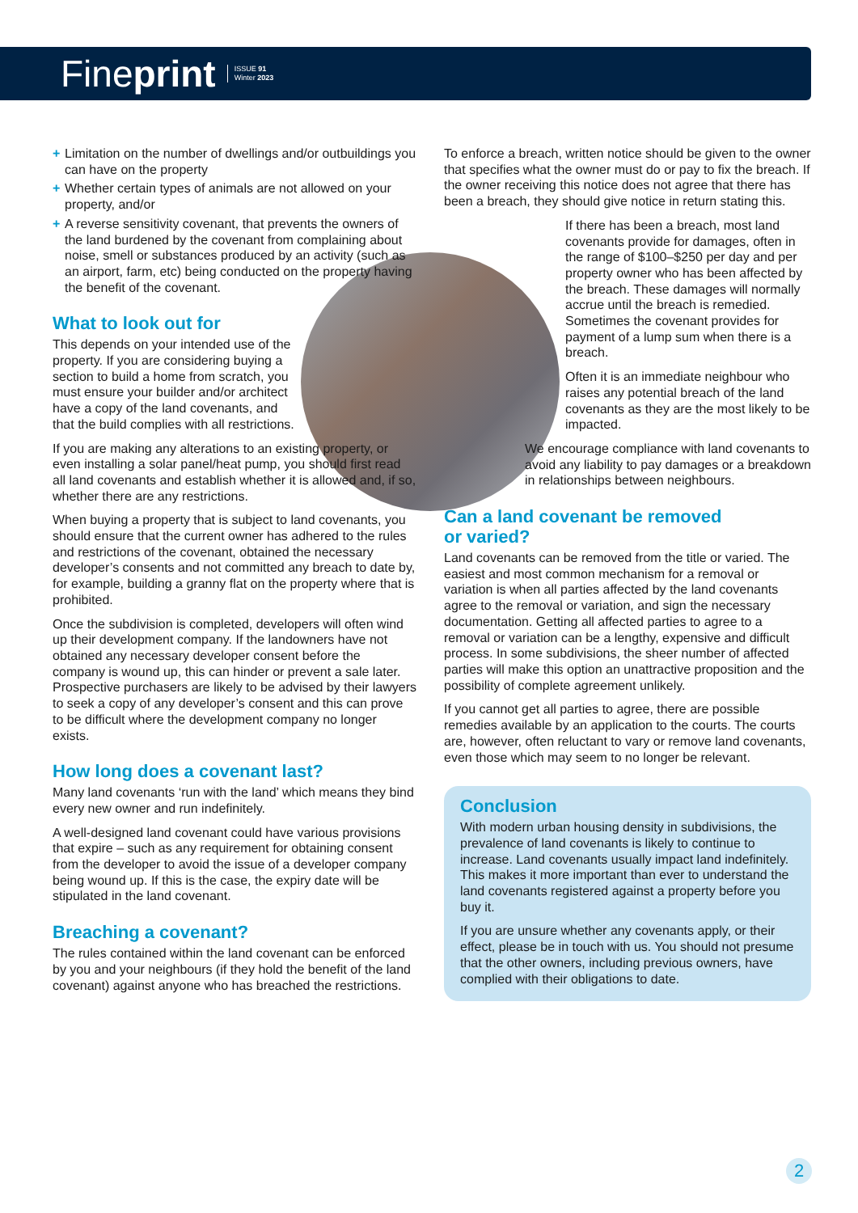Fineprint ISSUE 91
Winter 2023
+ Limitation on the number of dwellings and/or outbuildings you can have on the property
+ Whether certain types of animals are not allowed on your property, and/or
+ A reverse sensitivity covenant, that prevents the owners of the land burdened by the covenant from complaining about noise, smell or substances produced by an activity (such as an airport, farm, etc) being conducted on the property having the benefit of the covenant.
What to look out for
This depends on your intended use of the property. If you are considering buying a section to build a home from scratch, you must ensure your builder and/or architect have a copy of the land covenants, and that the build complies with all restrictions.
If you are making any alterations to an existing property, or even installing a solar panel/heat pump, you should first read all land covenants and establish whether it is allowed and, if so, whether there are any restrictions.
When buying a property that is subject to land covenants, you should ensure that the current owner has adhered to the rules and restrictions of the covenant, obtained the necessary developer’s consents and not committed any breach to date by, for example, building a granny flat on the property where that is prohibited.
Once the subdivision is completed, developers will often wind up their development company. If the landowners have not obtained any necessary developer consent before the company is wound up, this can hinder or prevent a sale later. Prospective purchasers are likely to be advised by their lawyers to seek a copy of any developer’s consent and this can prove to be difficult where the development company no longer exists.
How long does a covenant last?
Many land covenants ‘run with the land’ which means they bind every new owner and run indefinitely.
A well-designed land covenant could have various provisions that expire – such as any requirement for obtaining consent from the developer to avoid the issue of a developer company being wound up. If this is the case, the expiry date will be stipulated in the land covenant.
Breaching a covenant?
The rules contained within the land covenant can be enforced by you and your neighbours (if they hold the benefit of the land covenant) against anyone who has breached the restrictions.
To enforce a breach, written notice should be given to the owner that specifies what the owner must do or pay to fix the breach. If the owner receiving this notice does not agree that there has been a breach, they should give notice in return stating this.
If there has been a breach, most land covenants provide for damages, often in the range of $100–$250 per day and per property owner who has been affected by the breach. These damages will normally accrue until the breach is remedied. Sometimes the covenant provides for payment of a lump sum when there is a breach.
Often it is an immediate neighbour who raises any potential breach of the land covenants as they are the most likely to be impacted.
We encourage compliance with land covenants to avoid any liability to pay damages or a breakdown in relationships between neighbours.
Can a land covenant be removed
or varied?
Land covenants can be removed from the title or varied. The easiest and most common mechanism for a removal or variation is when all parties affected by the land covenants agree to the removal or variation, and sign the necessary documentation. Getting all affected parties to agree to a removal or variation can be a lengthy, expensive and difficult process. In some subdivisions, the sheer number of affected parties will make this option an unattractive proposition and the possibility of complete agreement unlikely.
If you cannot get all parties to agree, there are possible remedies available by an application to the courts. The courts are, however, often reluctant to vary or remove land covenants, even those which may seem to no longer be relevant.
Conclusion
With modern urban housing density in subdivisions, the prevalence of land covenants is likely to continue to increase. Land covenants usually impact land indefinitely. This makes it more important than ever to understand the land covenants registered against a property before you buy it.
If you are unsure whether any covenants apply, or their effect, please be in touch with us. You should not presume that the other owners, including previous owners, have complied with their obligations to date.
2